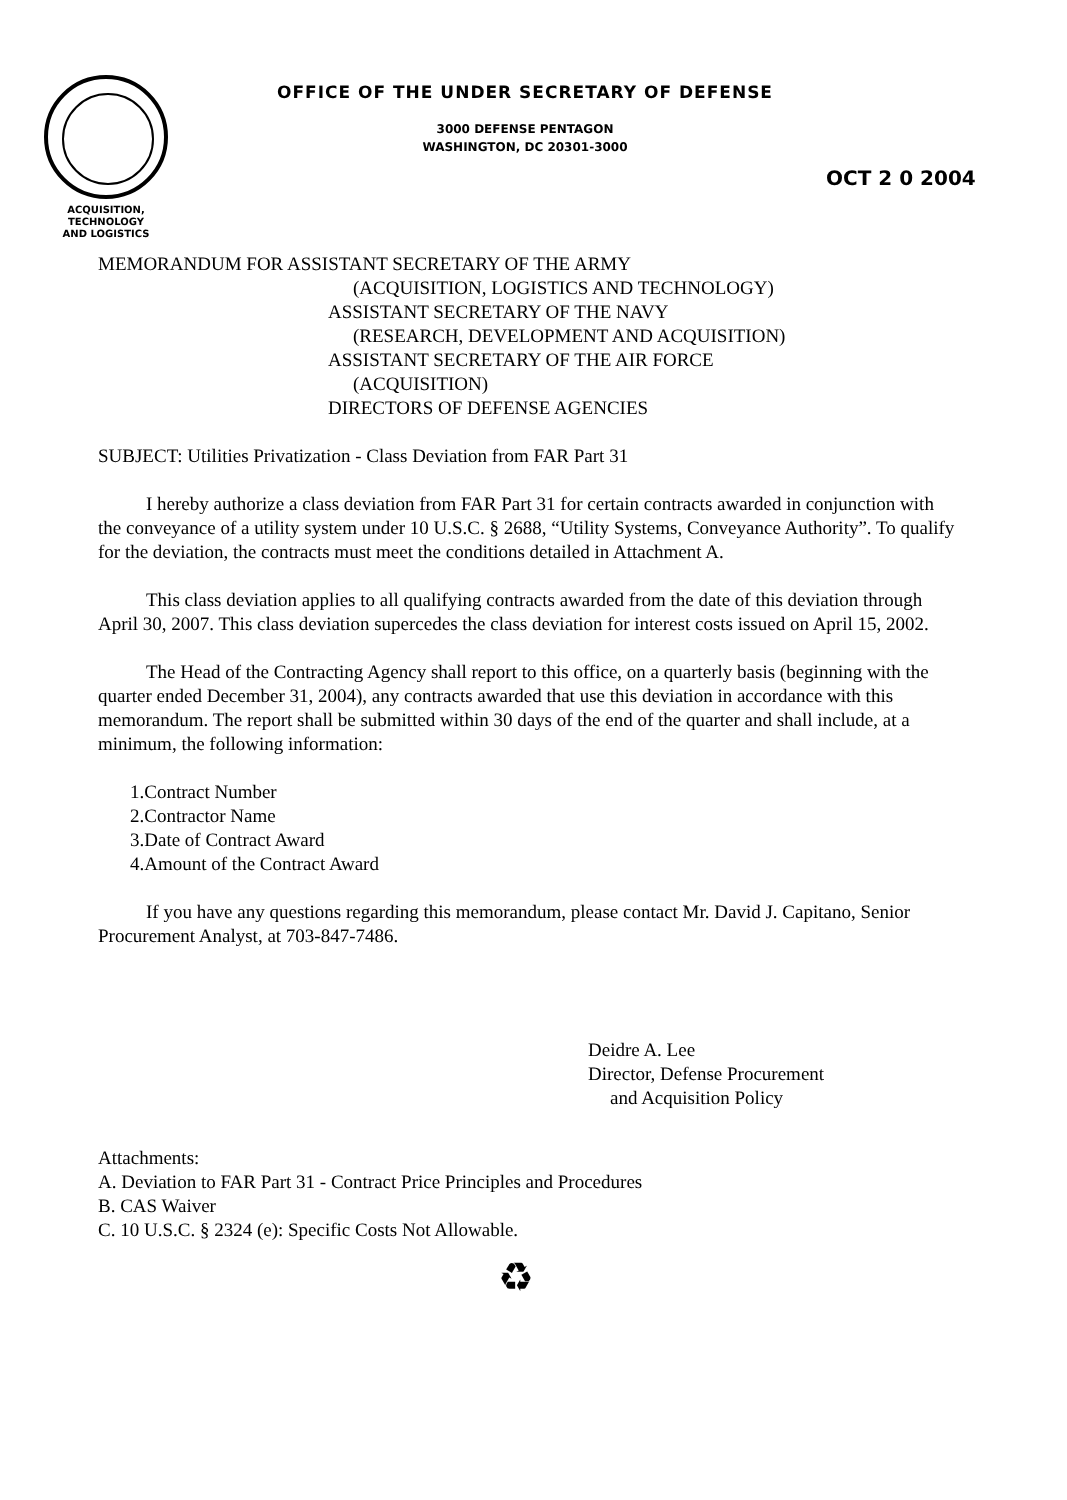OFFICE OF THE UNDER SECRETARY OF DEFENSE
3000 DEFENSE PENTAGON
WASHINGTON, DC 20301-3000
OCT 2 0 2004
ACQUISITION,
TECHNOLOGY
AND LOGISTICS
MEMORANDUM FOR ASSISTANT SECRETARY OF THE ARMY
(ACQUISITION, LOGISTICS AND TECHNOLOGY)
ASSISTANT SECRETARY OF THE NAVY
(RESEARCH, DEVELOPMENT AND ACQUISITION)
ASSISTANT SECRETARY OF THE AIR FORCE
(ACQUISITION)
DIRECTORS OF DEFENSE AGENCIES
SUBJECT: Utilities Privatization - Class Deviation from FAR Part 31
I hereby authorize a class deviation from FAR Part 31 for certain contracts awarded in conjunction with the conveyance of a utility system under 10 U.S.C. § 2688, “Utility Systems, Conveyance Authority”. To qualify for the deviation, the contracts must meet the conditions detailed in Attachment A.
This class deviation applies to all qualifying contracts awarded from the date of this deviation through April 30, 2007. This class deviation supercedes the class deviation for interest costs issued on April 15, 2002.
The Head of the Contracting Agency shall report to this office, on a quarterly basis (beginning with the quarter ended December 31, 2004), any contracts awarded that use this deviation in accordance with this memorandum. The report shall be submitted within 30 days of the end of the quarter and shall include, at a minimum, the following information:
1.Contract Number
2.Contractor Name
3.Date of Contract Award
4.Amount of the Contract Award
If you have any questions regarding this memorandum, please contact Mr. David J. Capitano, Senior Procurement Analyst, at 703-847-7486.
Deidre A. Lee
Director, Defense Procurement
and Acquisition Policy
Attachments:
A. Deviation to FAR Part 31 - Contract Price Principles and Procedures
B. CAS Waiver
C. 10 U.S.C. § 2324 (e): Specific Costs Not Allowable.
♻